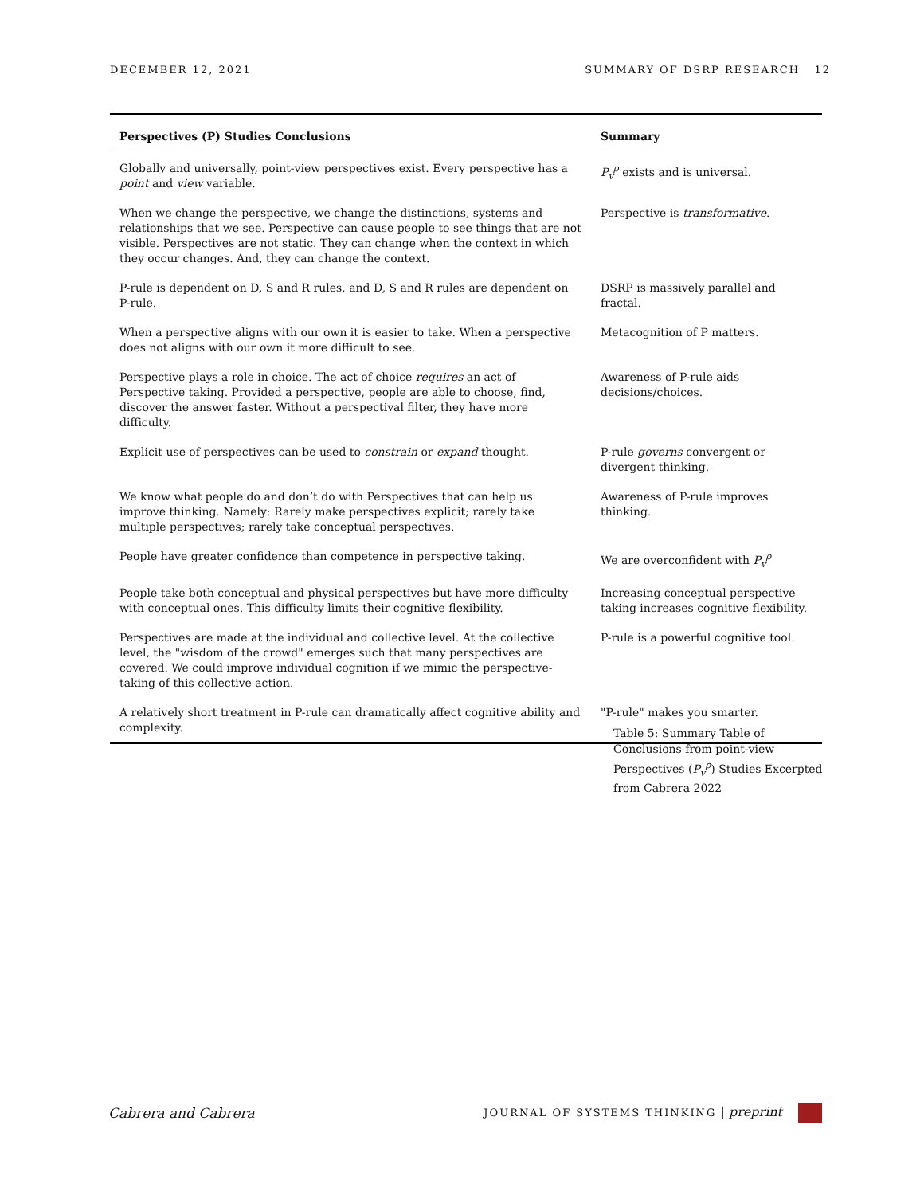DECEMBER 12, 2021 SUMMARY OF DSRP RESEARCH 12
| Perspectives (P) Studies Conclusions | Summary |
| --- | --- |
| Globally and universally, point-view perspectives exist. Every perspective has a point and view variable. | P<sub>v</sub><sup>ρ</sup> exists and is universal. |
| When we change the perspective, we change the distinctions, systems and relationships that we see. Perspective can cause people to see things that are not visible. Perspectives are not static. They can change when the context in which they occur changes. And, they can change the context. | Perspective is transformative . |
| P-rule is dependent on D, S and R rules, and D, S and R rules are dependent on P-rule. | DSRP is massively parallel and fractal. |
| When a perspective aligns with our own it is easier to take. When a perspective does not aligns with our own it more difficult to see. | Metacognition of P matters. |
| Perspective plays a role in choice. The act of choice requires an act of Perspective taking. Provided a perspective, people are able to choose, find, discover the answer faster. Without a perspectival filter, they have more difficulty. | Awareness of P-rule aids decisions/choices. |
| Explicit use of perspectives can be used to constrain or expand thought. | P-rule governs convergent or divergent thinking. |
| We know what people do and don’t do with Perspectives that can help us improve thinking. Namely: Rarely make perspectives explicit; rarely take multiple perspectives; rarely take conceptual perspectives. | Awareness of P-rule improves thinking. |
| People have greater confidence than competence in perspective taking. | We are overconfident with P<sub>v</sub><sup>ρ</sup> |
| People take both conceptual and physical perspectives but have more difficulty with conceptual ones. This difficulty limits their cognitive flexibility. | Increasing conceptual perspective taking increases cognitive flexibility. |
| Perspectives are made at the individual and collective level. At the collective level, the "wisdom of the crowd" emerges such that many perspectives are covered. We could improve individual cognition if we mimic the perspective-taking of this collective action. | P-rule is a powerful cognitive tool. |
| A relatively short treatment in P-rule can dramatically affect cognitive ability and complexity. | "P-rule" makes you smarter. |
Table 5: Summary Table of Conclusions from point-view Perspectives (P<sub>v</sub><sup>ρ</sup>) Studies Excerpted from Cabrera 2022
Cabrera and Cabrera JOURNAL OF SYSTEMS THINKING | preprint